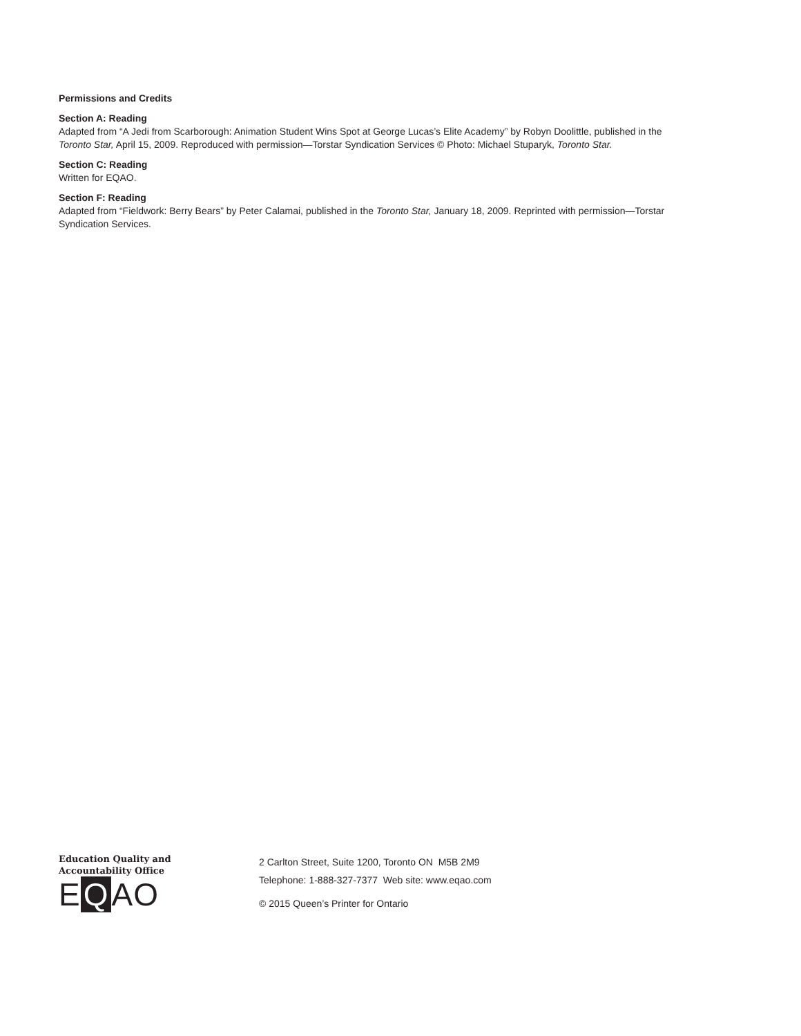Permissions and Credits
Section A: Reading
Adapted from “A Jedi from Scarborough: Animation Student Wins Spot at George Lucas’s Elite Academy” by Robyn Doolittle, published in the Toronto Star, April 15, 2009. Reproduced with permission—Torstar Syndication Services © Photo: Michael Stuparyk, Toronto Star.
Section C: Reading
Written for EQAO.
Section F: Reading
Adapted from “Fieldwork: Berry Bears” by Peter Calamai, published in the Toronto Star, January 18, 2009. Reprinted with permission—Torstar Syndication Services.
Education Quality and
Accountability Office
E Q AO
2 Carlton Street, Suite 1200, Toronto ON M5B 2M9
Telephone: 1-888-327-7377 Web site: www.eqao.com
© 2015 Queen’s Printer for Ontario